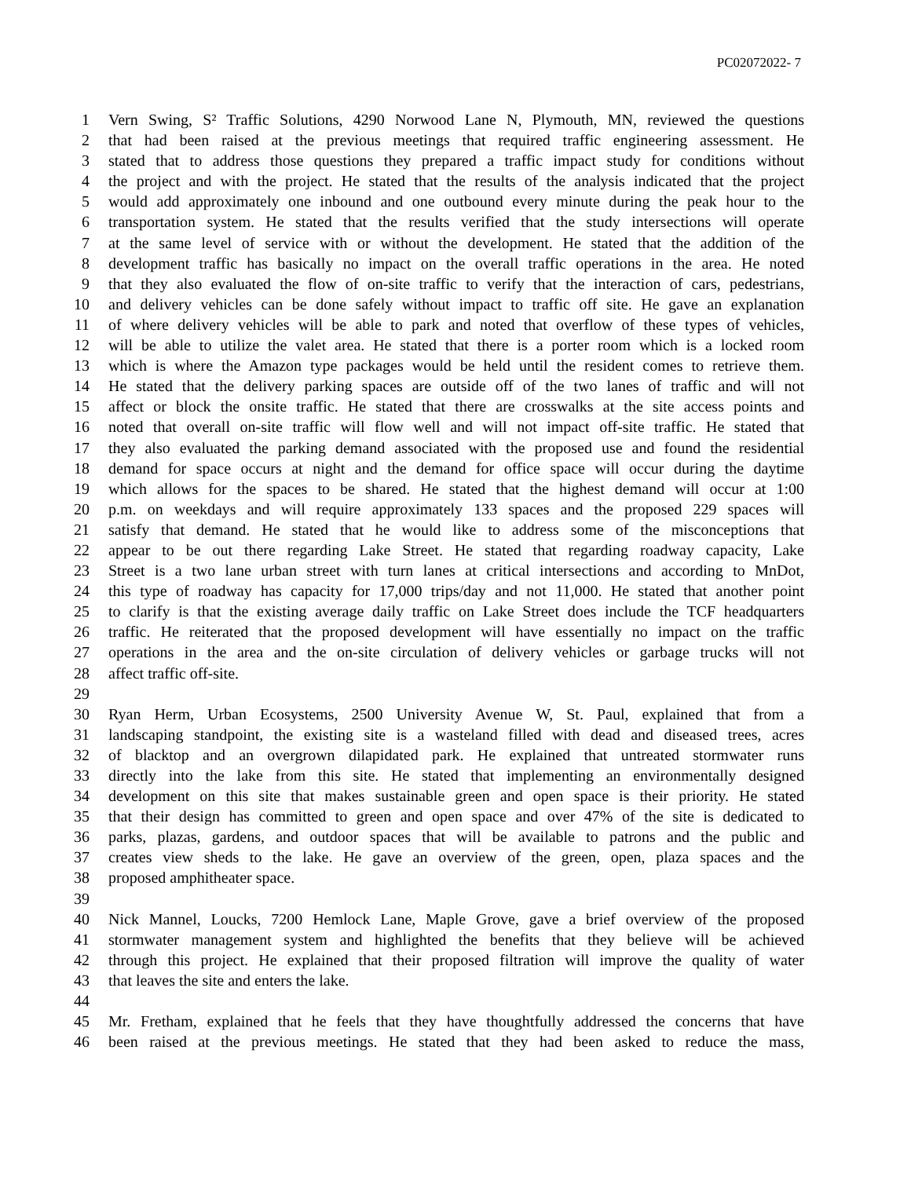PC02072022- 7
1 Vern Swing, S² Traffic Solutions, 4290 Norwood Lane N, Plymouth, MN, reviewed the questions
2 that had been raised at the previous meetings that required traffic engineering assessment. He
3 stated that to address those questions they prepared a traffic impact study for conditions without
4 the project and with the project. He stated that the results of the analysis indicated that the project
5 would add approximately one inbound and one outbound every minute during the peak hour to the
6 transportation system. He stated that the results verified that the study intersections will operate
7 at the same level of service with or without the development. He stated that the addition of the
8 development traffic has basically no impact on the overall traffic operations in the area. He noted
9 that they also evaluated the flow of on-site traffic to verify that the interaction of cars, pedestrians,
10 and delivery vehicles can be done safely without impact to traffic off site. He gave an explanation
11 of where delivery vehicles will be able to park and noted that overflow of these types of vehicles,
12 will be able to utilize the valet area. He stated that there is a porter room which is a locked room
13 which is where the Amazon type packages would be held until the resident comes to retrieve them.
14 He stated that the delivery parking spaces are outside off of the two lanes of traffic and will not
15 affect or block the onsite traffic. He stated that there are crosswalks at the site access points and
16 noted that overall on-site traffic will flow well and will not impact off-site traffic. He stated that
17 they also evaluated the parking demand associated with the proposed use and found the residential
18 demand for space occurs at night and the demand for office space will occur during the daytime
19 which allows for the spaces to be shared. He stated that the highest demand will occur at 1:00
20 p.m. on weekdays and will require approximately 133 spaces and the proposed 229 spaces will
21 satisfy that demand. He stated that he would like to address some of the misconceptions that
22 appear to be out there regarding Lake Street. He stated that regarding roadway capacity, Lake
23 Street is a two lane urban street with turn lanes at critical intersections and according to MnDot,
24 this type of roadway has capacity for 17,000 trips/day and not 11,000. He stated that another point
25 to clarify is that the existing average daily traffic on Lake Street does include the TCF headquarters
26 traffic. He reiterated that the proposed development will have essentially no impact on the traffic
27 operations in the area and the on-site circulation of delivery vehicles or garbage trucks will not
28 affect traffic off-site.
29
30 Ryan Herm, Urban Ecosystems, 2500 University Avenue W, St. Paul, explained that from a
31 landscaping standpoint, the existing site is a wasteland filled with dead and diseased trees, acres
32 of blacktop and an overgrown dilapidated park. He explained that untreated stormwater runs
33 directly into the lake from this site. He stated that implementing an environmentally designed
34 development on this site that makes sustainable green and open space is their priority. He stated
35 that their design has committed to green and open space and over 47% of the site is dedicated to
36 parks, plazas, gardens, and outdoor spaces that will be available to patrons and the public and
37 creates view sheds to the lake. He gave an overview of the green, open, plaza spaces and the
38 proposed amphitheater space.
39
40 Nick Mannel, Loucks, 7200 Hemlock Lane, Maple Grove, gave a brief overview of the proposed
41 stormwater management system and highlighted the benefits that they believe will be achieved
42 through this project. He explained that their proposed filtration will improve the quality of water
43 that leaves the site and enters the lake.
44
45 Mr. Fretham, explained that he feels that they have thoughtfully addressed the concerns that have
46 been raised at the previous meetings. He stated that they had been asked to reduce the mass,